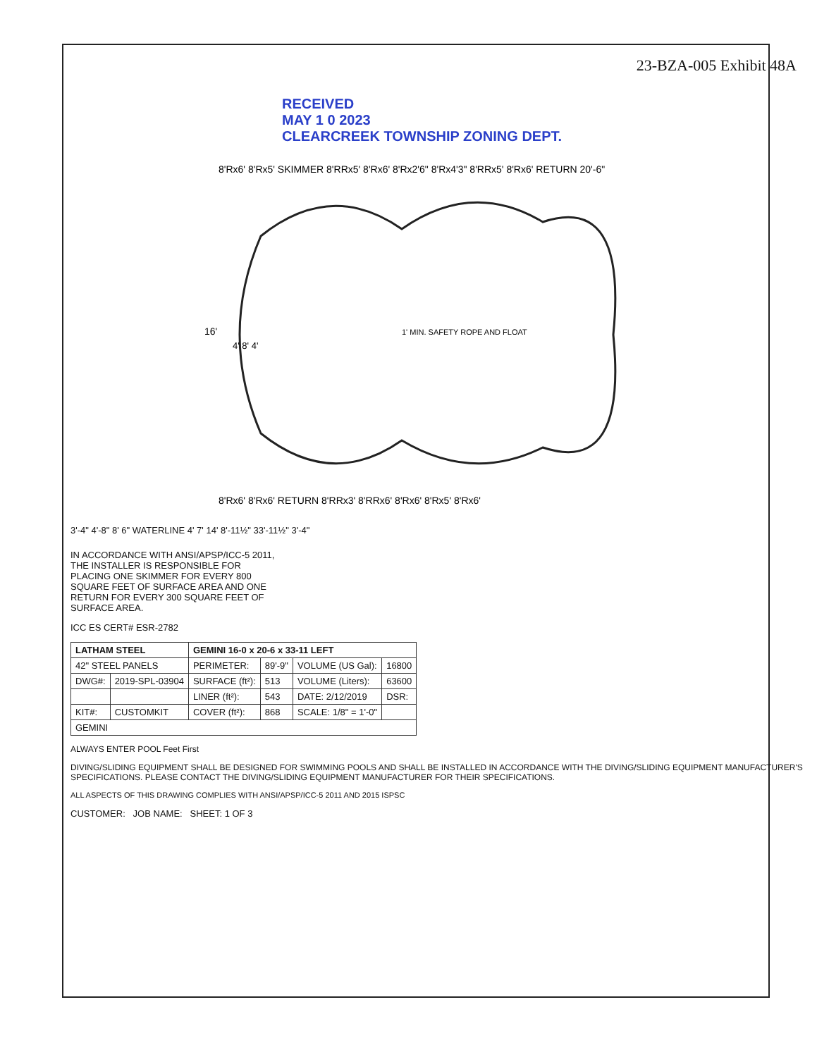23-BZA-005 Exhibit 48A
RECEIVED
MAY 1 0 2023
CLEARCREEK TOWNSHIP ZONING DEPT.
8'Rx6' 8'Rx5' SKIMMER 8'RRx5' 8'Rx6' 8'Rx2'6" 8'Rx4'3" 8'RRx5' 8'Rx6' RETURN 20'-6"
8'Rx6' 8'Rx6' RETURN 8'RRx3' 8'RRx6' 8'Rx6' 8'Rx5' 8'Rx6'
1' MIN. SAFETY ROPE AND FLOAT
16'
4' 8' 4'
3'-4" 4'-8" 8' 6" WATERLINE 4' 7' 14' 8'-11½" 33'-11½" 3'-4"
IN ACCORDANCE WITH ANSI/APSP/ICC-5 2011, THE INSTALLER IS RESPONSIBLE FOR PLACING ONE SKIMMER FOR EVERY 800 SQUARE FEET OF SURFACE AREA AND ONE RETURN FOR EVERY 300 SQUARE FEET OF SURFACE AREA.
ICC ES CERT# ESR-2782
| LATHAM STEEL | | GEMINI 16-0 x 20-6 x 33-11 LEFT | | | |
| --- | --- | --- | --- | --- | --- |
| 42" STEEL PANELS | | PERIMETER: | 89'-9" | VOLUME (US Gal): | 16800 |
| DWG#: | 2019-SPL-03904 | SURFACE (ft²): | 513 | VOLUME (Liters): | 63600 |
| | | LINER (ft²): | 543 | DATE: 2/12/2019 | DSR: |
| KIT#: | CUSTOMKIT | COVER (ft²): | 868 | SCALE: 1/8" = 1'-0" | |
| GEMINI | | | | | |
ALWAYS ENTER POOL Feet First
DIVING/SLIDING EQUIPMENT SHALL BE DESIGNED FOR SWIMMING POOLS AND SHALL BE INSTALLED IN ACCORDANCE WITH THE DIVING/SLIDING EQUIPMENT MANUFACTURER'S SPECIFICATIONS. PLEASE CONTACT THE DIVING/SLIDING EQUIPMENT MANUFACTURER FOR THEIR SPECIFICATIONS.
ALL ASPECTS OF THIS DRAWING COMPLIES WITH ANSI/APSP/ICC-5 2011 AND 2015 ISPSC
CUSTOMER: JOB NAME: SHEET: 1 OF 3